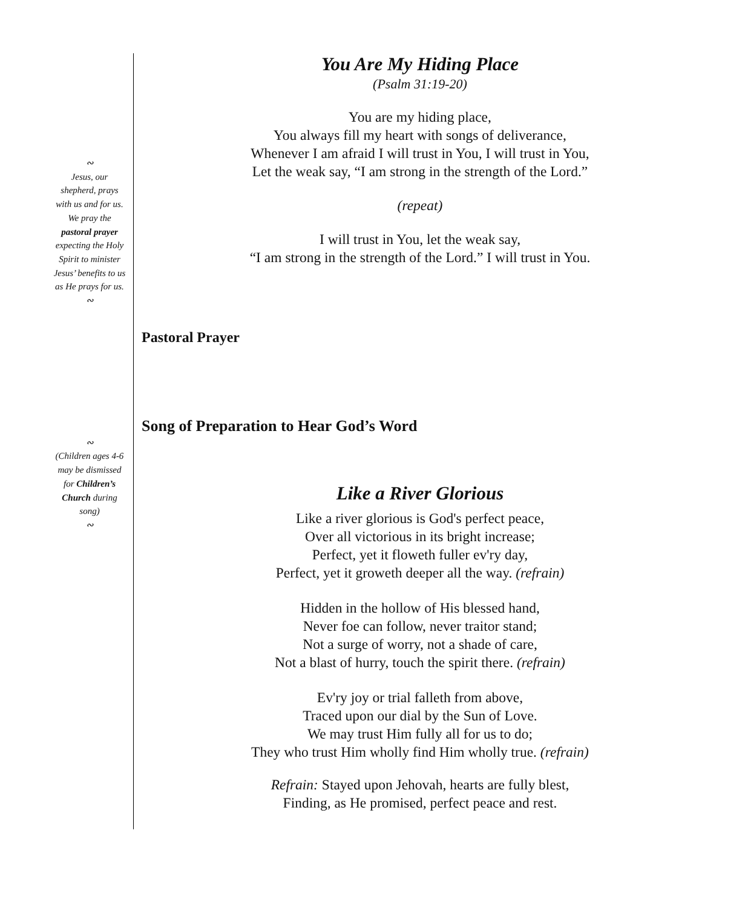∾
Jesus, our shepherd, prays with us and for us. We pray the pastoral prayer expecting the Holy Spirit to minister Jesus’ benefits to us as He prays for us.
∾
∾
(Children ages 4-6 may be dismissed for Children’s Church during song)
∾
You Are My Hiding Place
(Psalm 31:19-20)
You are my hiding place,
You always fill my heart with songs of deliverance,
Whenever I am afraid I will trust in You, I will trust in You,
Let the weak say, “I am strong in the strength of the Lord.”
(repeat)
I will trust in You, let the weak say,
“I am strong in the strength of the Lord.” I will trust in You.
Pastoral Prayer
Song of Preparation to Hear God’s Word
Like a River Glorious
Like a river glorious is God's perfect peace,
Over all victorious in its bright increase;
Perfect, yet it floweth fuller ev'ry day,
Perfect, yet it groweth deeper all the way. (refrain)
Hidden in the hollow of His blessed hand,
Never foe can follow, never traitor stand;
Not a surge of worry, not a shade of care,
Not a blast of hurry, touch the spirit there. (refrain)
Ev'ry joy or trial falleth from above,
Traced upon our dial by the Sun of Love.
We may trust Him fully all for us to do;
They who trust Him wholly find Him wholly true. (refrain)
Refrain: Stayed upon Jehovah, hearts are fully blest,
Finding, as He promised, perfect peace and rest.